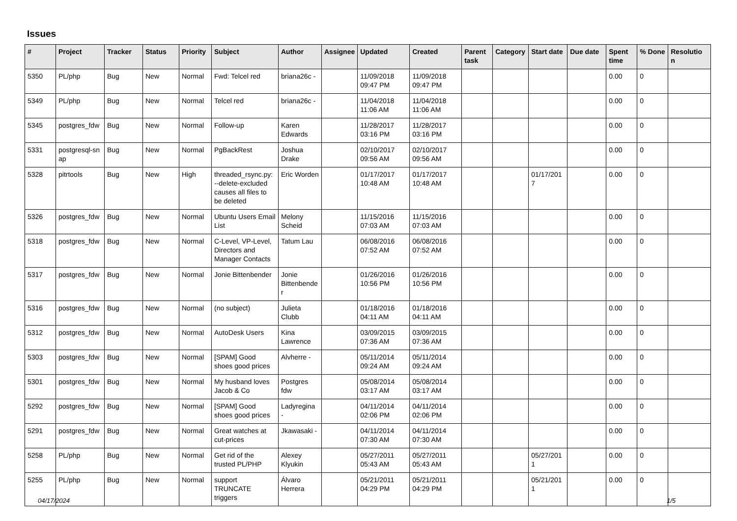Issues
| # | Project | Tracker | Status | Priority | Subject | Author | Assignee | Updated | Created | Parent task | Category | Start date | Due date | Spent time | % Done | Resolutio n |
| --- | --- | --- | --- | --- | --- | --- | --- | --- | --- | --- | --- | --- | --- | --- | --- | --- |
| 5350 | PL/php | Bug | New | Normal | Fwd: Telcel red | briana26c - | | 11/09/2018 09:47 PM | 11/09/2018 09:47 PM | | | | | 0.00 | 0 | |
| 5349 | PL/php | Bug | New | Normal | Telcel red | briana26c - | | 11/04/2018 11:06 AM | 11/04/2018 11:06 AM | | | | | 0.00 | 0 | |
| 5345 | postgres_fdw | Bug | New | Normal | Follow-up | Karen Edwards | | 11/28/2017 03:16 PM | 11/28/2017 03:16 PM | | | | | 0.00 | 0 | |
| 5331 | postgresql-sn ap | Bug | New | Normal | PgBackRest | Joshua Drake | | 02/10/2017 09:56 AM | 02/10/2017 09:56 AM | | | | | 0.00 | 0 | |
| 5328 | pitrtools | Bug | New | High | threaded_rsync.py: --delete-excluded causes all files to be deleted | Eric Worden | | 01/17/2017 10:48 AM | 01/17/2017 10:48 AM | | | 01/17/201 7 | | 0.00 | 0 | |
| 5326 | postgres_fdw | Bug | New | Normal | Ubuntu Users Email List | Melony Scheid | | 11/15/2016 07:03 AM | 11/15/2016 07:03 AM | | | | | 0.00 | 0 | |
| 5318 | postgres_fdw | Bug | New | Normal | C-Level, VP-Level, Directors and Manager Contacts | Tatum Lau | | 06/08/2016 07:52 AM | 06/08/2016 07:52 AM | | | | | 0.00 | 0 | |
| 5317 | postgres_fdw | Bug | New | Normal | Jonie Bittenbender | Jonie Bittenbende r | | 01/26/2016 10:56 PM | 01/26/2016 10:56 PM | | | | | 0.00 | 0 | |
| 5316 | postgres_fdw | Bug | New | Normal | (no subject) | Julieta Clubb | | 01/18/2016 04:11 AM | 01/18/2016 04:11 AM | | | | | 0.00 | 0 | |
| 5312 | postgres_fdw | Bug | New | Normal | AutoDesk Users | Kina Lawrence | | 03/09/2015 07:36 AM | 03/09/2015 07:36 AM | | | | | 0.00 | 0 | |
| 5303 | postgres_fdw | Bug | New | Normal | [SPAM] Good shoes good prices | Alvherre - | | 05/11/2014 09:24 AM | 05/11/2014 09:24 AM | | | | | 0.00 | 0 | |
| 5301 | postgres_fdw | Bug | New | Normal | My husband loves Jacob & Co | Postgres fdw | | 05/08/2014 03:17 AM | 05/08/2014 03:17 AM | | | | | 0.00 | 0 | |
| 5292 | postgres_fdw | Bug | New | Normal | [SPAM] Good shoes good prices | Ladyregina - | | 04/11/2014 02:06 PM | 04/11/2014 02:06 PM | | | | | 0.00 | 0 | |
| 5291 | postgres_fdw | Bug | New | Normal | Great watches at cut-prices | Jkawasaki - | | 04/11/2014 07:30 AM | 04/11/2014 07:30 AM | | | | | 0.00 | 0 | |
| 5258 | PL/php | Bug | New | Normal | Get rid of the trusted PL/PHP | Alexey Klyukin | | 05/27/2011 05:43 AM | 05/27/2011 05:43 AM | | | 05/27/201 1 | | 0.00 | 0 | |
| 5255 | PL/php | Bug | New | Normal | support TRUNCATE triggers | Álvaro Herrera | | 05/21/2011 04:29 PM | 05/21/2011 04:29 PM | | | 05/21/201 1 | | 0.00 | 0 | |
04/17/2024 1/5